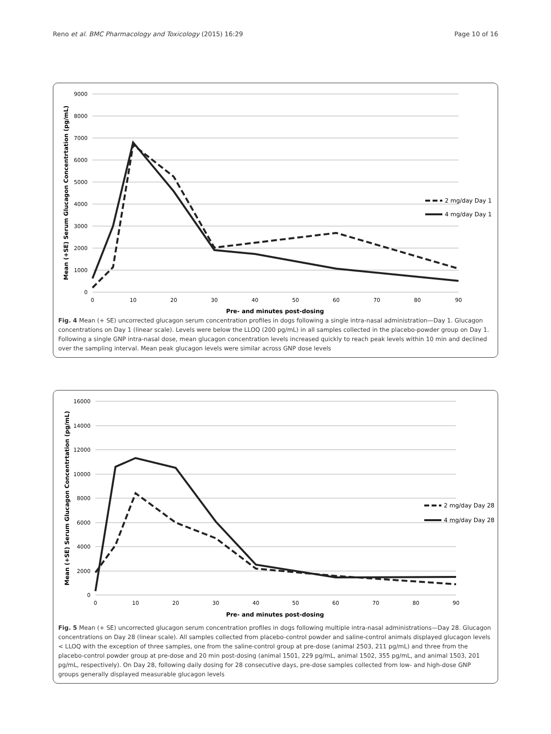Reno et al. BMC Pharmacology and Toxicology (2015) 16:29 Page 10 of 16
9000
8000
7000
6000
5000
4000
3000
2000
1000
0
0
10
20
30
40
50
60
70
80
90
Pre- and minutes post-dosing
Mean (+SE) Serum Glucagon Concentrtation (pg/mL)
2 mg/day Day 1
4 mg/day Day 1
Fig. 4 Mean (+ SE) uncorrected glucagon serum concentration profiles in dogs following a single intra-nasal administration—Day 1. Glucagon concentrations on Day 1 (linear scale). Levels were below the LLOQ (200 pg/mL) in all samples collected in the placebo-powder group on Day 1. Following a single GNP intra-nasal dose, mean glucagon concentration levels increased quickly to reach peak levels within 10 min and declined over the sampling interval. Mean peak glucagon levels were similar across GNP dose levels
16000
14000
12000
10000
8000
6000
4000
2000
0
0
10
20
30
40
50
60
70
80
90
Pre- and minutes post-dosing
Mean (+SE) Serum Glucagon Concentrtation (pg/mL)
2 mg/day Day 28
4 mg/day Day 28
Fig. 5 Mean (+ SE) uncorrected glucagon serum concentration profiles in dogs following multiple intra-nasal administrations—Day 28. Glucagon concentrations on Day 28 (linear scale). All samples collected from placebo-control powder and saline-control animals displayed glucagon levels < LLOQ with the exception of three samples, one from the saline-control group at pre-dose (animal 2503, 211 pg/mL) and three from the placebo-control powder group at pre-dose and 20 min post-dosing (animal 1501, 229 pg/mL, animal 1502, 355 pg/mL, and animal 1503, 201 pg/mL, respectively). On Day 28, following daily dosing for 28 consecutive days, pre-dose samples collected from low- and high-dose GNP groups generally displayed measurable glucagon levels